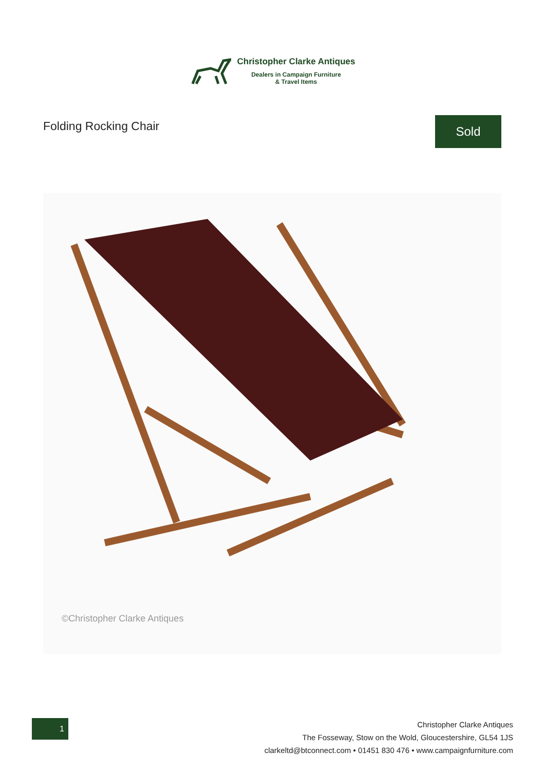Christopher Clarke Antiques
Dealers in Campaign Furniture
& Travel Items
Folding Rocking Chair
Sold
©Christopher Clarke Antiques
1
Christopher Clarke Antiques
The Fosseway, Stow on the Wold, Gloucestershire, GL54 1JS
clarkeltd@btconnect.com • 01451 830 476 • www.campaignfurniture.com